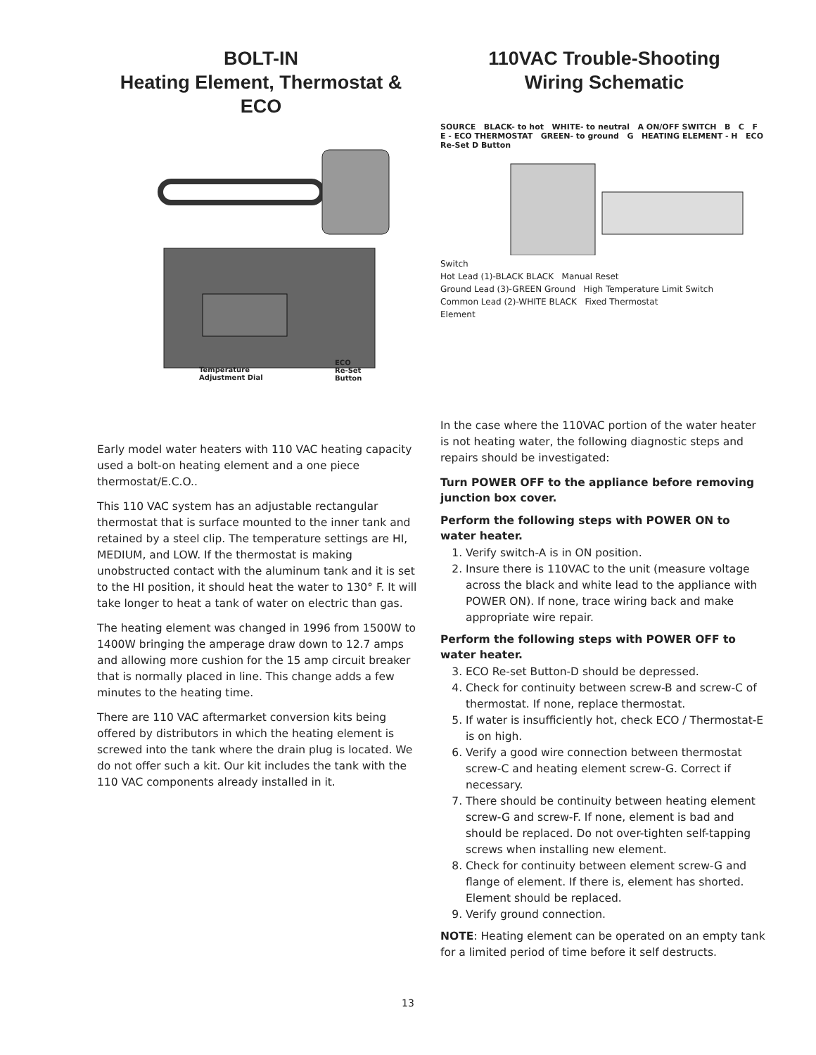BOLT-IN
Heating Element, Thermostat & ECO
Temperature
Adjustment Dial
ECO
Re-Set
Button
Early model water heaters with 110 VAC heating capacity used a bolt-on heating element and a one piece thermostat/E.C.O..
This 110 VAC system has an adjustable rectangular thermostat that is surface mounted to the inner tank and retained by a steel clip. The temperature settings are HI, MEDIUM, and LOW. If the thermostat is making unobstructed contact with the aluminum tank and it is set to the HI position, it should heat the water to 130° F. It will take longer to heat a tank of water on electric than gas.
The heating element was changed in 1996 from 1500W to 1400W bringing the amperage draw down to 12.7 amps and allowing more cushion for the 15 amp circuit breaker that is normally placed in line. This change adds a few minutes to the heating time.
There are 110 VAC aftermarket conversion kits being offered by distributors in which the heating element is screwed into the tank where the drain plug is located. We do not offer such a kit. Our kit includes the tank with the 110 VAC components already installed in it.
110VAC Trouble-Shooting
Wiring Schematic
SOURCE BLACK- to hot WHITE- to neutral A ON/OFF SWITCH B C F E - ECO THERMOSTAT GREEN- to ground G HEATING ELEMENT - H ECO Re-Set D Button
Switch
Hot Lead (1)-BLACK BLACK Manual Reset
Ground Lead (3)-GREEN Ground High Temperature Limit Switch
Common Lead (2)-WHITE BLACK Fixed Thermostat
Element
In the case where the 110VAC portion of the water heater is not heating water, the following diagnostic steps and repairs should be investigated:
Turn POWER OFF to the appliance before removing junction box cover.
Perform the following steps with POWER ON to water heater.
1. Verify switch-A is in ON position.
2. Insure there is 110VAC to the unit (measure voltage across the black and white lead to the appliance with POWER ON). If none, trace wiring back and make appropriate wire repair.
Perform the following steps with POWER OFF to water heater.
3. ECO Re-set Button-D should be depressed.
4. Check for continuity between screw-B and screw-C of thermostat. If none, replace thermostat.
5. If water is insufficiently hot, check ECO / Thermostat-E is on high.
6. Verify a good wire connection between thermostat screw-C and heating element screw-G. Correct if necessary.
7. There should be continuity between heating element screw-G and screw-F. If none, element is bad and should be replaced. Do not over-tighten self-tapping screws when installing new element.
8. Check for continuity between element screw-G and flange of element. If there is, element has shorted. Element should be replaced.
9. Verify ground connection.
NOTE: Heating element can be operated on an empty tank for a limited period of time before it self destructs.
13